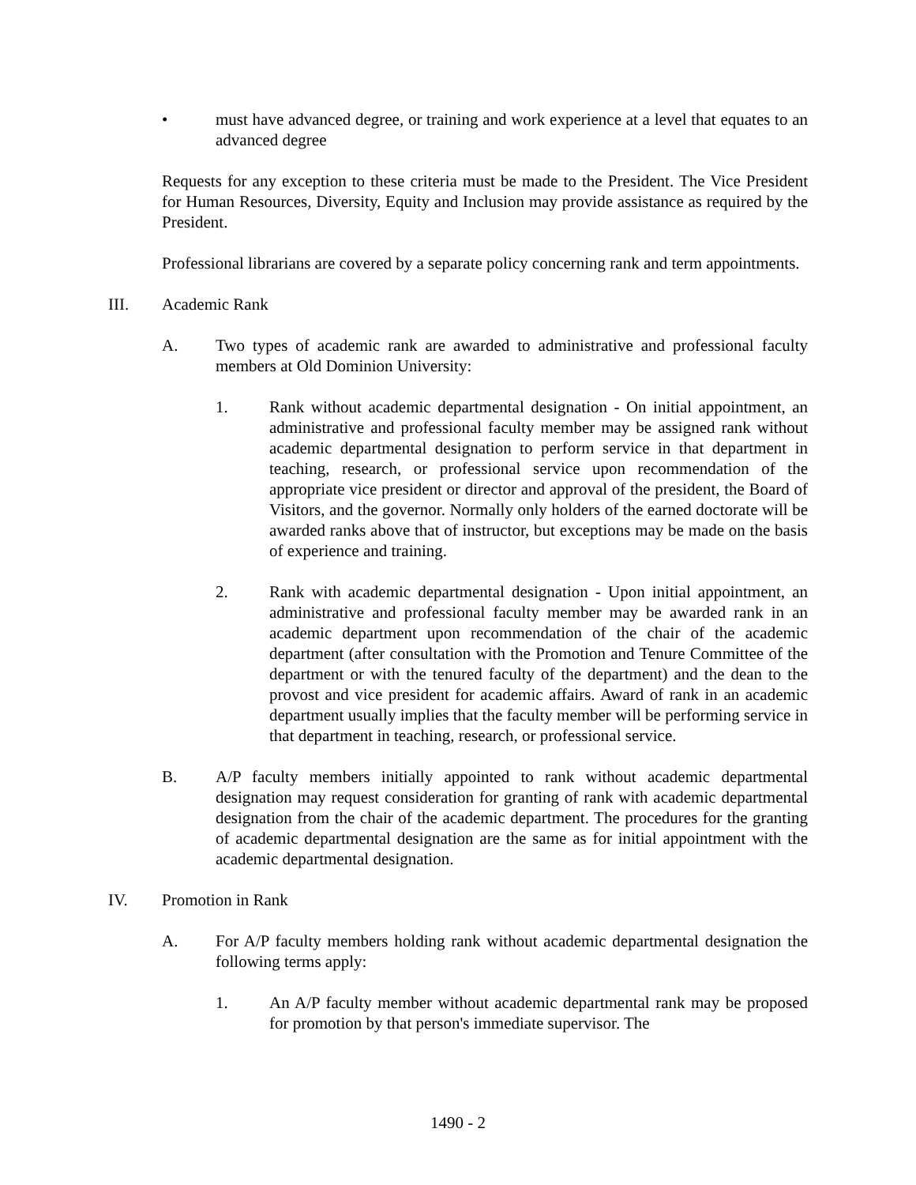• must have advanced degree, or training and work experience at a level that equates to an advanced degree
Requests for any exception to these criteria must be made to the President. The Vice President for Human Resources, Diversity, Equity and Inclusion may provide assistance as required by the President.
Professional librarians are covered by a separate policy concerning rank and term appointments.
III. Academic Rank
A. Two types of academic rank are awarded to administrative and professional faculty members at Old Dominion University:
1. Rank without academic departmental designation - On initial appointment, an administrative and professional faculty member may be assigned rank without academic departmental designation to perform service in that department in teaching, research, or professional service upon recommendation of the appropriate vice president or director and approval of the president, the Board of Visitors, and the governor. Normally only holders of the earned doctorate will be awarded ranks above that of instructor, but exceptions may be made on the basis of experience and training.
2. Rank with academic departmental designation - Upon initial appointment, an administrative and professional faculty member may be awarded rank in an academic department upon recommendation of the chair of the academic department (after consultation with the Promotion and Tenure Committee of the department or with the tenured faculty of the department) and the dean to the provost and vice president for academic affairs. Award of rank in an academic department usually implies that the faculty member will be performing service in that department in teaching, research, or professional service.
B. A/P faculty members initially appointed to rank without academic departmental designation may request consideration for granting of rank with academic departmental designation from the chair of the academic department. The procedures for the granting of academic departmental designation are the same as for initial appointment with the academic departmental designation.
IV. Promotion in Rank
A. For A/P faculty members holding rank without academic departmental designation the following terms apply:
1. An A/P faculty member without academic departmental rank may be proposed for promotion by that person's immediate supervisor. The
1490 - 2